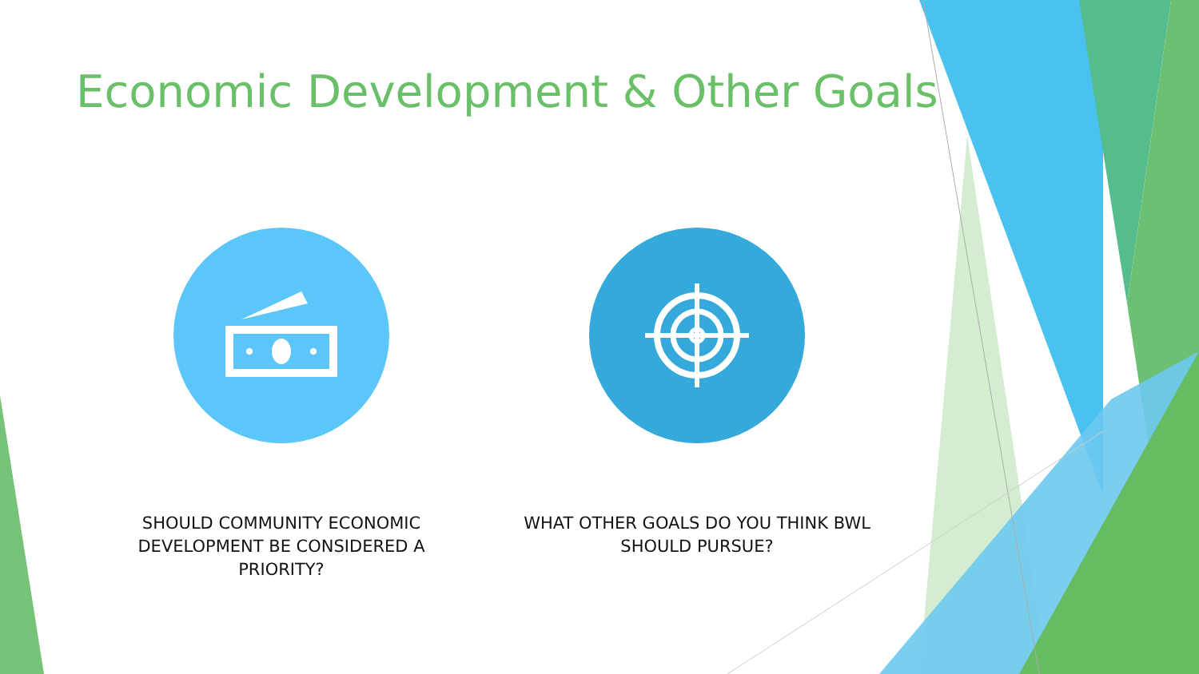Economic Development & Other Goals
SHOULD COMMUNITY ECONOMIC DEVELOPMENT BE CONSIDERED A PRIORITY?
WHAT OTHER GOALS DO YOU THINK BWL SHOULD PURSUE?